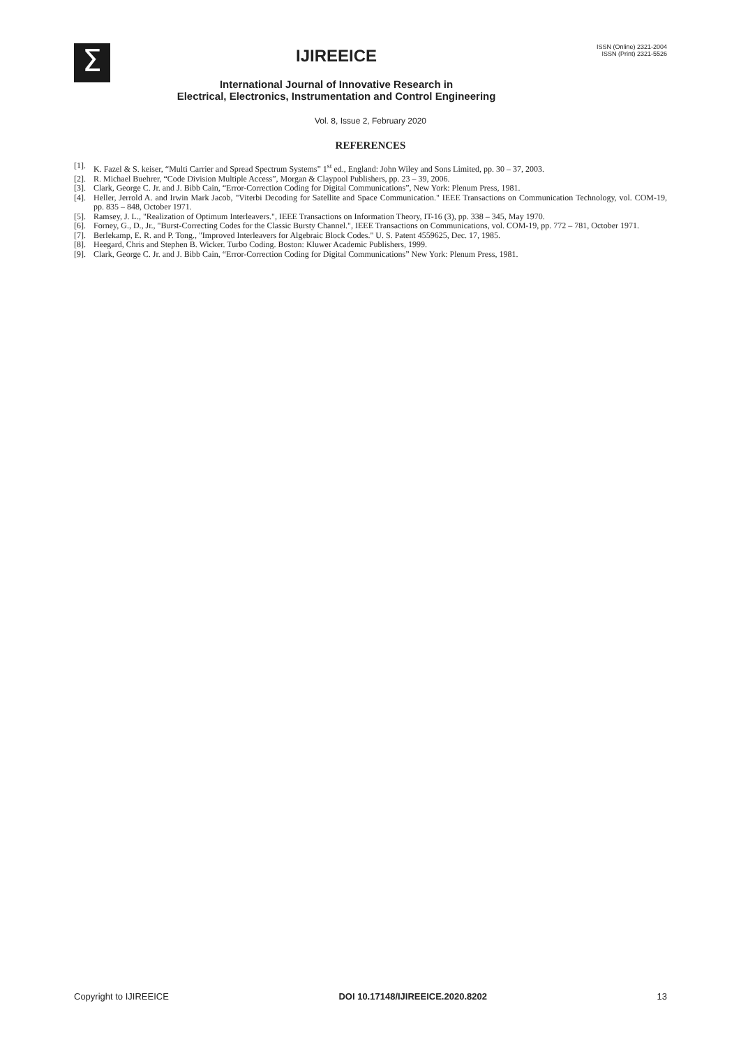Σ
IJIREEICE
International Journal of Innovative Research in
Electrical, Electronics, Instrumentation and Control Engineering
ISSN (Online) 2321-2004
ISSN (Print) 2321-5526
Vol. 8, Issue 2, February 2020
REFERENCES
[1]. K. Fazel & S. keiser, “Multi Carrier and Spread Spectrum Systems” 1<sup>st</sup> ed., England: John Wiley and Sons Limited, pp. 30 – 37, 2003.
[2]. R. Michael Buehrer, “Code Division Multiple Access”, Morgan & Claypool Publishers, pp. 23 – 39, 2006.
[3]. Clark, George C. Jr. and J. Bibb Cain, “Error-Correction Coding for Digital Communications”, New York: Plenum Press, 1981.
[4]. Heller, Jerrold A. and Irwin Mark Jacob, "Viterbi Decoding for Satellite and Space Communication." IEEE Transactions on Communication Technology, vol. COM-19, pp. 835 – 848, October 1971.
[5]. Ramsey, J. L., "Realization of Optimum Interleavers.", IEEE Transactions on Information Theory, IT-16 (3), pp. 338 – 345, May 1970.
[6]. Forney, G., D., Jr., "Burst-Correcting Codes for the Classic Bursty Channel.", IEEE Transactions on Communications, vol. COM-19, pp. 772 – 781, October 1971.
[7]. Berlekamp, E. R. and P. Tong., "Improved Interleavers for Algebraic Block Codes." U. S. Patent 4559625, Dec. 17, 1985.
[8]. Heegard, Chris and Stephen B. Wicker. Turbo Coding. Boston: Kluwer Academic Publishers, 1999.
[9]. Clark, George C. Jr. and J. Bibb Cain, “Error-Correction Coding for Digital Communications” New York: Plenum Press, 1981.
Copyright to IJIREEICE DOI 10.17148/IJIREEICE.2020.8202 13